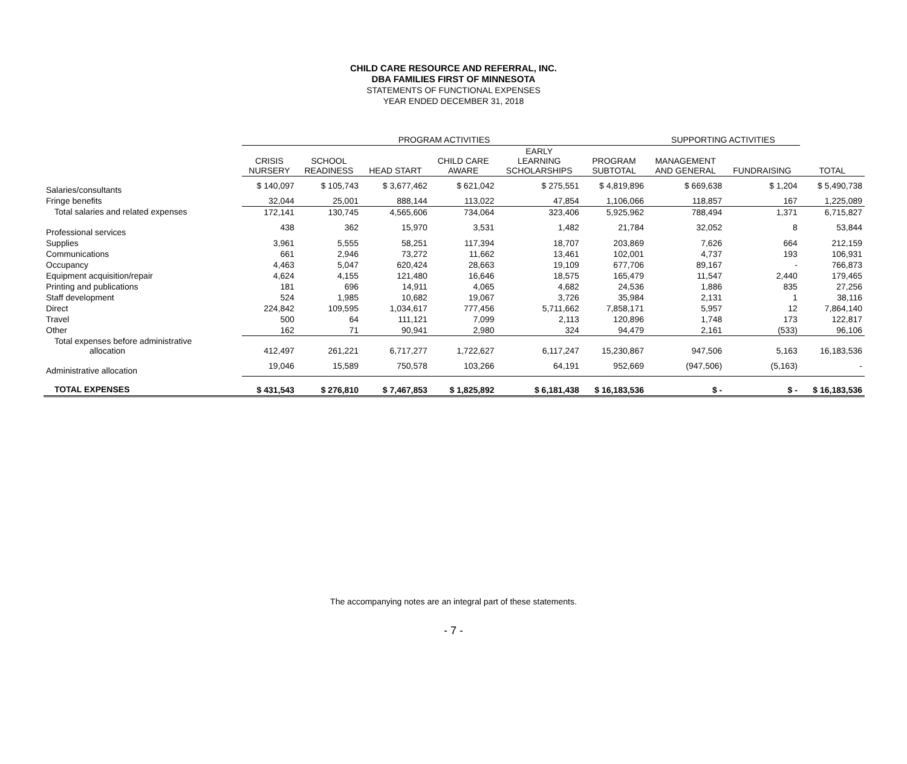CHILD CARE RESOURCE AND REFERRAL, INC.
DBA FAMILIES FIRST OF MINNESOTA
STATEMENTS OF FUNCTIONAL EXPENSES
YEAR ENDED DECEMBER 31, 2018
| | PROGRAM ACTIVITIES | | | | | | SUPPORTING ACTIVITIES | | |
| --- | --- | --- | --- | --- | --- | --- | --- | --- | --- |
| | CRISIS NURSERY | SCHOOL READINESS | HEAD START | CHILD CARE AWARE | EARLY LEARNING SCHOLARSHIPS | PROGRAM SUBTOTAL | MANAGEMENT AND GENERAL | FUNDRAISING | TOTAL |
| Salaries/consultants | $ 140,097 | $ 105,743 | $ 3,677,462 | $ 621,042 | $ 275,551 | $ 4,819,896 | $ 669,638 | $ 1,204 | $ 5,490,738 |
| Fringe benefits | 32,044 | 25,001 | 888,144 | 113,022 | 47,854 | 1,106,066 | 118,857 | 167 | 1,225,089 |
| Total salaries and related expenses | 172,141 | 130,745 | 4,565,606 | 734,064 | 323,406 | 5,925,962 | 788,494 | 1,371 | 6,715,827 |
| Professional services | 438 | 362 | 15,970 | 3,531 | 1,482 | 21,784 | 32,052 | 8 | 53,844 |
| Supplies | 3,961 | 5,555 | 58,251 | 117,394 | 18,707 | 203,869 | 7,626 | 664 | 212,159 |
| Communications | 661 | 2,946 | 73,272 | 11,662 | 13,461 | 102,001 | 4,737 | 193 | 106,931 |
| Occupancy | 4,463 | 5,047 | 620,424 | 28,663 | 19,109 | 677,706 | 89,167 | - | 766,873 |
| Equipment acquisition/repair | 4,624 | 4,155 | 121,480 | 16,646 | 18,575 | 165,479 | 11,547 | 2,440 | 179,465 |
| Printing and publications | 181 | 696 | 14,911 | 4,065 | 4,682 | 24,536 | 1,886 | 835 | 27,256 |
| Staff development | 524 | 1,985 | 10,682 | 19,067 | 3,726 | 35,984 | 2,131 | 1 | 38,116 |
| Direct | 224,842 | 109,595 | 1,034,617 | 777,456 | 5,711,662 | 7,858,171 | 5,957 | 12 | 7,864,140 |
| Travel | 500 | 64 | 111,121 | 7,099 | 2,113 | 120,896 | 1,748 | 173 | 122,817 |
| Other | 162 | 71 | 90,941 | 2,980 | 324 | 94,479 | 2,161 | (533) | 96,106 |
| Total expenses before administrative allocation | 412,497 | 261,221 | 6,717,277 | 1,722,627 | 6,117,247 | 15,230,867 | 947,506 | 5,163 | 16,183,536 |
| Administrative allocation | 19,046 | 15,589 | 750,578 | 103,266 | 64,191 | 952,669 | (947,506) | (5,163) | - |
| TOTAL EXPENSES | $ 431,543 | $ 276,810 | $ 7,467,853 | $ 1,825,892 | $ 6,181,438 | $ 16,183,536 | $ - | $ - | $ 16,183,536 |
The accompanying notes are an integral part of these statements.
- 7 -